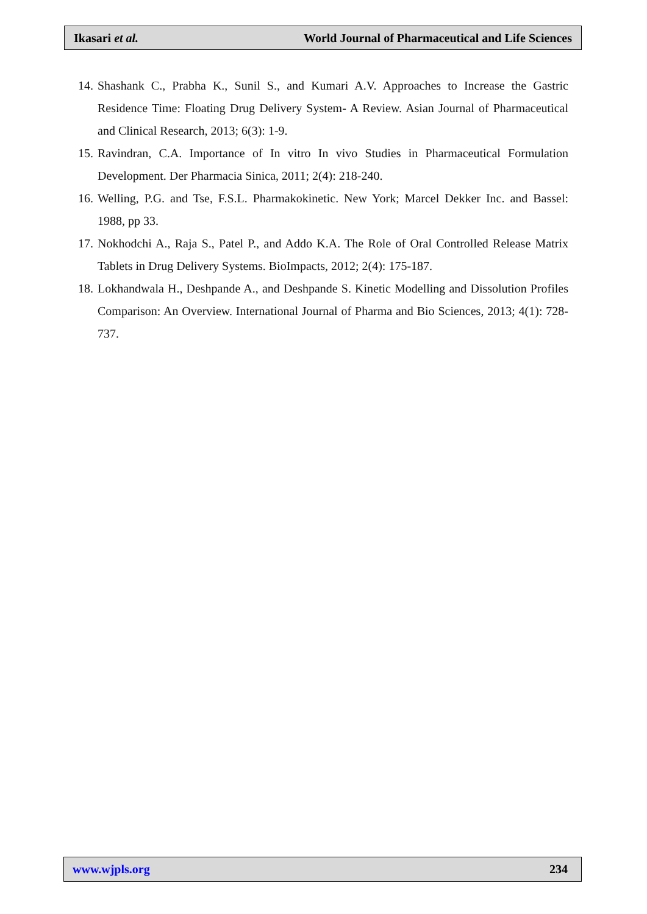Ikasari et al. World Journal of Pharmaceutical and Life Sciences
14. Shashank C., Prabha K., Sunil S., and Kumari A.V. Approaches to Increase the Gastric Residence Time: Floating Drug Delivery System- A Review. Asian Journal of Pharmaceutical and Clinical Research, 2013; 6(3): 1-9.
15. Ravindran, C.A. Importance of In vitro In vivo Studies in Pharmaceutical Formulation Development. Der Pharmacia Sinica, 2011; 2(4): 218-240.
16. Welling, P.G. and Tse, F.S.L. Pharmakokinetic. New York; Marcel Dekker Inc. and Bassel: 1988, pp 33.
17. Nokhodchi A., Raja S., Patel P., and Addo K.A. The Role of Oral Controlled Release Matrix Tablets in Drug Delivery Systems. BioImpacts, 2012; 2(4): 175-187.
18. Lokhandwala H., Deshpande A., and Deshpande S. Kinetic Modelling and Dissolution Profiles Comparison: An Overview. International Journal of Pharma and Bio Sciences, 2013; 4(1): 728-737.
www.wjpls.org 234